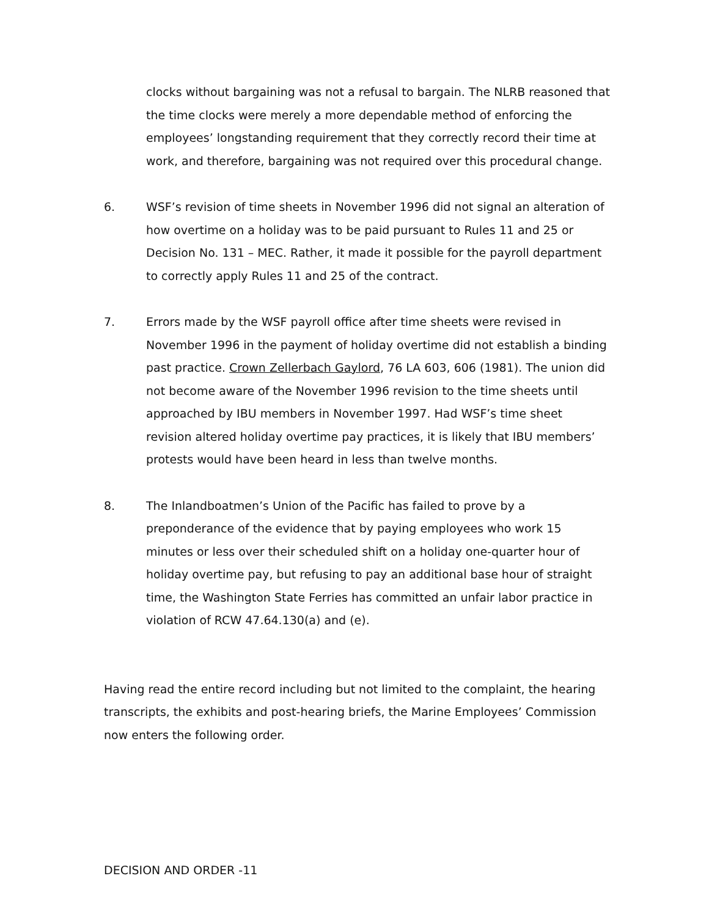clocks without bargaining was not a refusal to bargain. The NLRB reasoned that the time clocks were merely a more dependable method of enforcing the employees’ longstanding requirement that they correctly record their time at work, and therefore, bargaining was not required over this procedural change.
6. WSF’s revision of time sheets in November 1996 did not signal an alteration of how overtime on a holiday was to be paid pursuant to Rules 11 and 25 or Decision No. 131 – MEC. Rather, it made it possible for the payroll department to correctly apply Rules 11 and 25 of the contract.
7. Errors made by the WSF payroll office after time sheets were revised in November 1996 in the payment of holiday overtime did not establish a binding past practice. Crown Zellerbach Gaylord, 76 LA 603, 606 (1981). The union did not become aware of the November 1996 revision to the time sheets until approached by IBU members in November 1997. Had WSF’s time sheet revision altered holiday overtime pay practices, it is likely that IBU members’ protests would have been heard in less than twelve months.
8. The Inlandboatmen’s Union of the Pacific has failed to prove by a preponderance of the evidence that by paying employees who work 15 minutes or less over their scheduled shift on a holiday one-quarter hour of holiday overtime pay, but refusing to pay an additional base hour of straight time, the Washington State Ferries has committed an unfair labor practice in violation of RCW 47.64.130(a) and (e).
Having read the entire record including but not limited to the complaint, the hearing transcripts, the exhibits and post-hearing briefs, the Marine Employees’ Commission now enters the following order.
DECISION AND ORDER -11